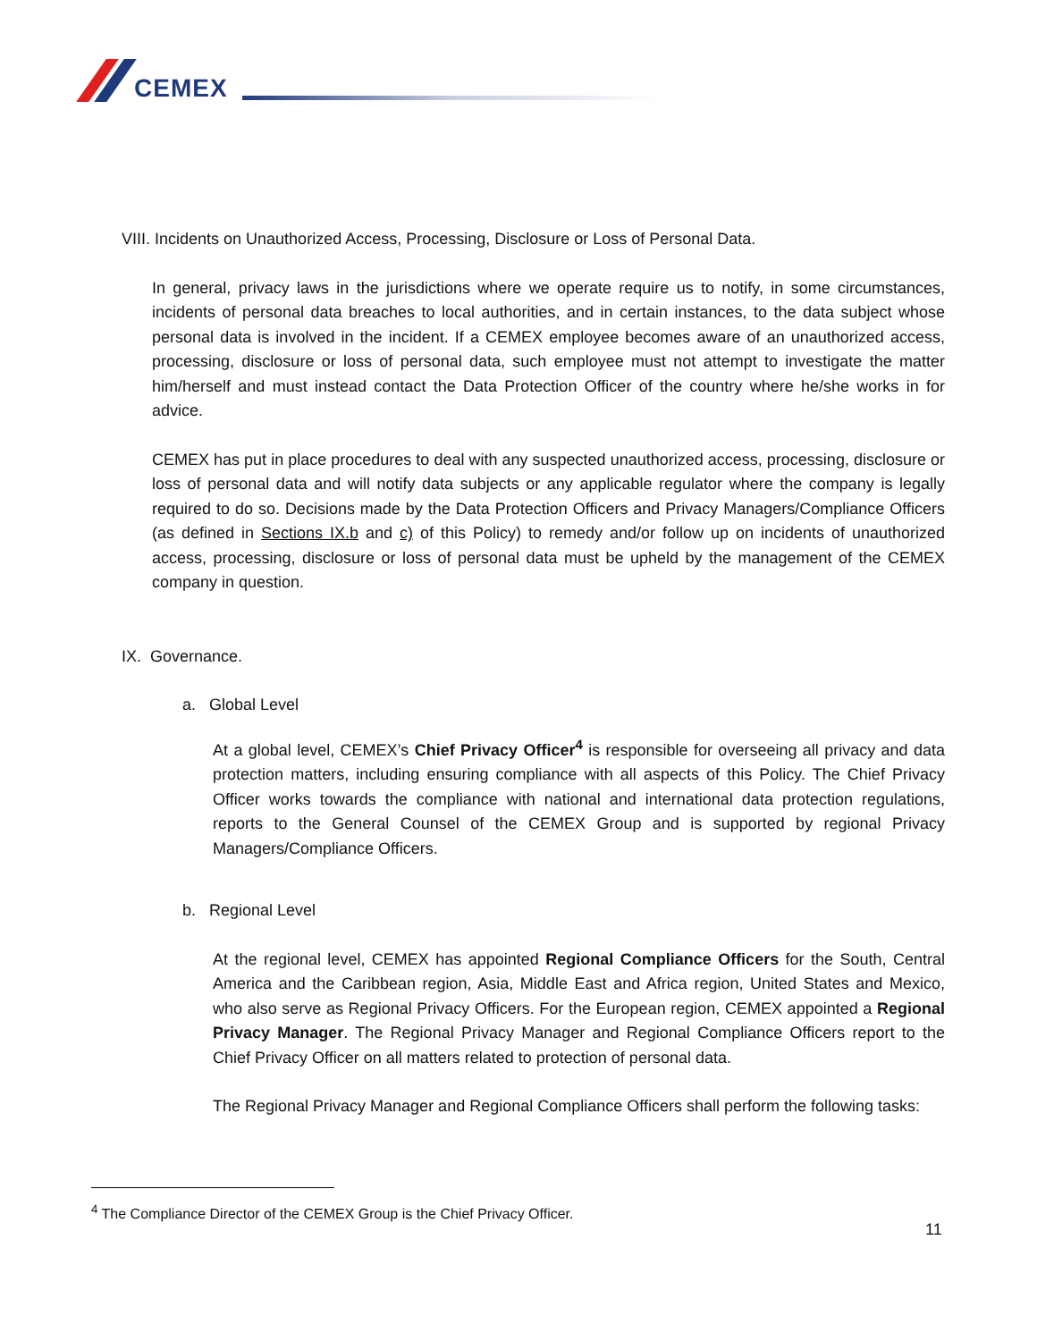CEMEX
VIII. Incidents on Unauthorized Access, Processing, Disclosure or Loss of Personal Data.
In general, privacy laws in the jurisdictions where we operate require us to notify, in some circumstances, incidents of personal data breaches to local authorities, and in certain instances, to the data subject whose personal data is involved in the incident. If a CEMEX employee becomes aware of an unauthorized access, processing, disclosure or loss of personal data, such employee must not attempt to investigate the matter him/herself and must instead contact the Data Protection Officer of the country where he/she works in for advice.
CEMEX has put in place procedures to deal with any suspected unauthorized access, processing, disclosure or loss of personal data and will notify data subjects or any applicable regulator where the company is legally required to do so. Decisions made by the Data Protection Officers and Privacy Managers/Compliance Officers (as defined in Sections IX.b and c) of this Policy) to remedy and/or follow up on incidents of unauthorized access, processing, disclosure or loss of personal data must be upheld by the management of the CEMEX company in question.
IX. Governance.
a. Global Level
At a global level, CEMEX’s Chief Privacy Officer<sup>4</sup> is responsible for overseeing all privacy and data protection matters, including ensuring compliance with all aspects of this Policy. The Chief Privacy Officer works towards the compliance with national and international data protection regulations, reports to the General Counsel of the CEMEX Group and is supported by regional Privacy Managers/Compliance Officers.
b. Regional Level
At the regional level, CEMEX has appointed Regional Compliance Officers for the South, Central America and the Caribbean region, Asia, Middle East and Africa region, United States and Mexico, who also serve as Regional Privacy Officers. For the European region, CEMEX appointed a Regional Privacy Manager. The Regional Privacy Manager and Regional Compliance Officers report to the Chief Privacy Officer on all matters related to protection of personal data.
The Regional Privacy Manager and Regional Compliance Officers shall perform the following tasks:
<sup>4</sup> The Compliance Director of the CEMEX Group is the Chief Privacy Officer.
11